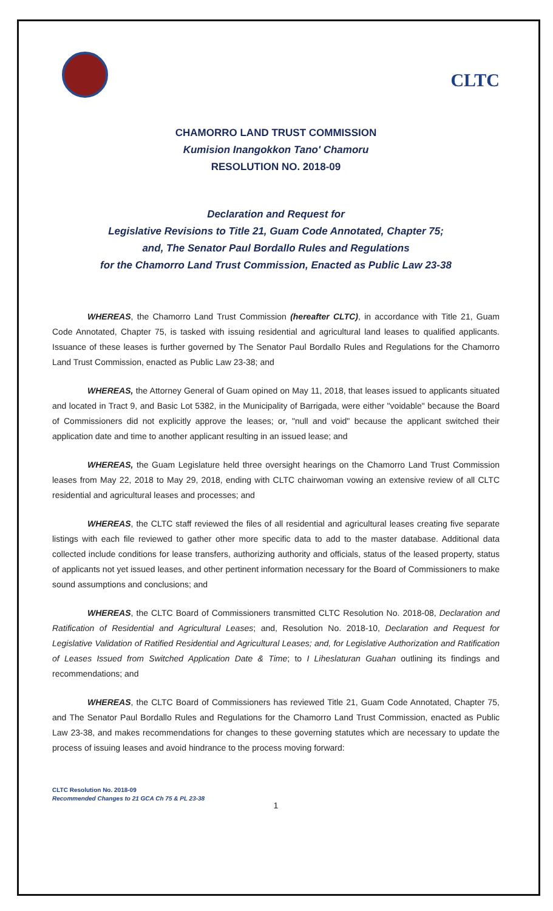CLTC
CHAMORRO LAND TRUST COMMISSION
Kumision Inangokkon Tano' Chamoru
RESOLUTION NO. 2018-09
Declaration and Request for
Legislative Revisions to Title 21, Guam Code Annotated, Chapter 75;
and, The Senator Paul Bordallo Rules and Regulations
for the Chamorro Land Trust Commission, Enacted as Public Law 23-38
WHEREAS, the Chamorro Land Trust Commission (hereafter CLTC), in accordance with Title 21, Guam Code Annotated, Chapter 75, is tasked with issuing residential and agricultural land leases to qualified applicants. Issuance of these leases is further governed by The Senator Paul Bordallo Rules and Regulations for the Chamorro Land Trust Commission, enacted as Public Law 23-38; and
WHEREAS, the Attorney General of Guam opined on May 11, 2018, that leases issued to applicants situated and located in Tract 9, and Basic Lot 5382, in the Municipality of Barrigada, were either "voidable" because the Board of Commissioners did not explicitly approve the leases; or, "null and void" because the applicant switched their application date and time to another applicant resulting in an issued lease; and
WHEREAS, the Guam Legislature held three oversight hearings on the Chamorro Land Trust Commission leases from May 22, 2018 to May 29, 2018, ending with CLTC chairwoman vowing an extensive review of all CLTC residential and agricultural leases and processes; and
WHEREAS, the CLTC staff reviewed the files of all residential and agricultural leases creating five separate listings with each file reviewed to gather other more specific data to add to the master database. Additional data collected include conditions for lease transfers, authorizing authority and officials, status of the leased property, status of applicants not yet issued leases, and other pertinent information necessary for the Board of Commissioners to make sound assumptions and conclusions; and
WHEREAS, the CLTC Board of Commissioners transmitted CLTC Resolution No. 2018-08, Declaration and Ratification of Residential and Agricultural Leases; and, Resolution No. 2018-10, Declaration and Request for Legislative Validation of Ratified Residential and Agricultural Leases; and, for Legislative Authorization and Ratification of Leases Issued from Switched Application Date & Time; to I Liheslaturan Guahan outlining its findings and recommendations; and
WHEREAS, the CLTC Board of Commissioners has reviewed Title 21, Guam Code Annotated, Chapter 75, and The Senator Paul Bordallo Rules and Regulations for the Chamorro Land Trust Commission, enacted as Public Law 23-38, and makes recommendations for changes to these governing statutes which are necessary to update the process of issuing leases and avoid hindrance to the process moving forward:
CLTC Resolution No. 2018-09
Recommended Changes to 21 GCA Ch 75 & PL 23-38
1